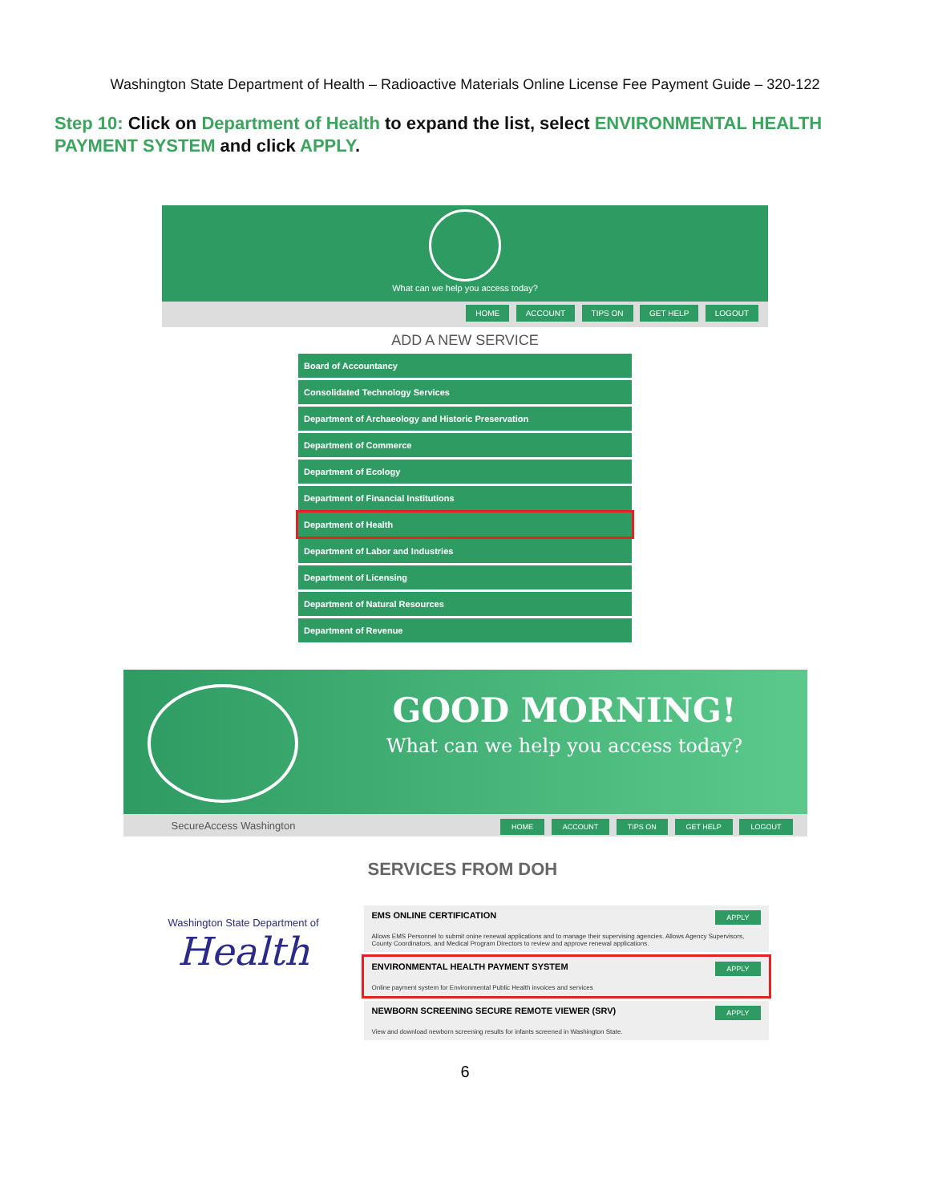Washington State Department of Health – Radioactive Materials Online License Fee Payment Guide – 320-122
Step 10: Click on Department of Health to expand the list, select ENVIRONMENTAL HEALTH PAYMENT SYSTEM and click APPLY.
What can we help you access today?
HOME ACCOUNT TIPS ON GET HELP LOGOUT
ADD A NEW SERVICE
Board of Accountancy
Consolidated Technology Services
Department of Archaeology and Historic Preservation
Department of Commerce
Department of Ecology
Department of Financial Institutions
Department of Health
Department of Labor and Industries
Department of Licensing
Department of Natural Resources
Department of Revenue
GOOD MORNING!
What can we help you access today?
SecureAccess Washington
HOME ACCOUNT TIPS ON GET HELP LOGOUT
Washington State Department of
Health
SERVICES FROM DOH
EMS ONLINE CERTIFICATION APPLY
Allows EMS Personnel to submit onine renewal applications and to manage their supervising agencies. Allows Agency Supervisors, County Coordinators, and Medical Program Directors to review and approve renewal applications.
ENVIRONMENTAL HEALTH PAYMENT SYSTEM APPLY
Online payment system for Environmental Public Health invoices and services
NEWBORN SCREENING SECURE REMOTE VIEWER (SRV) APPLY
View and download newborn screening results for infants screened in Washington State.
6